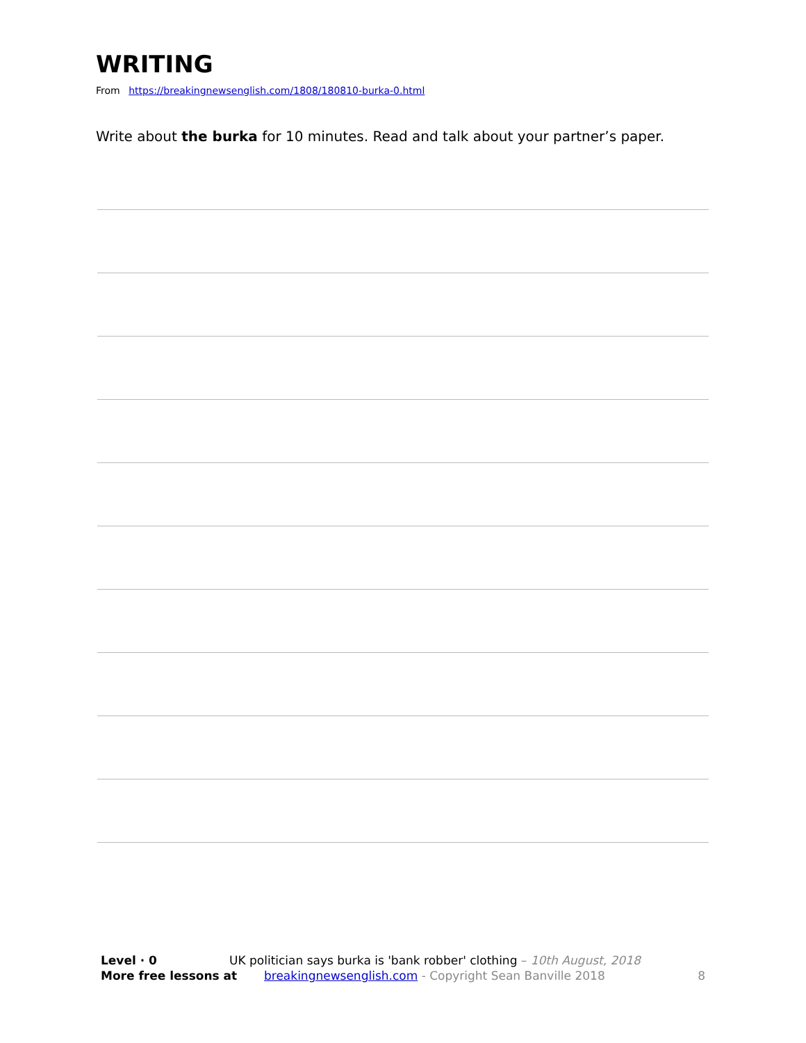WRITING
From https://breakingnewsenglish.com/1808/180810-burka-0.html
Write about the burka for 10 minutes. Read and talk about your partner’s paper.
Level · 0 UK politician says burka is 'bank robber' clothing – 10th August, 2018
More free lessons at breakingnewsenglish.com - Copyright Sean Banville 2018 8